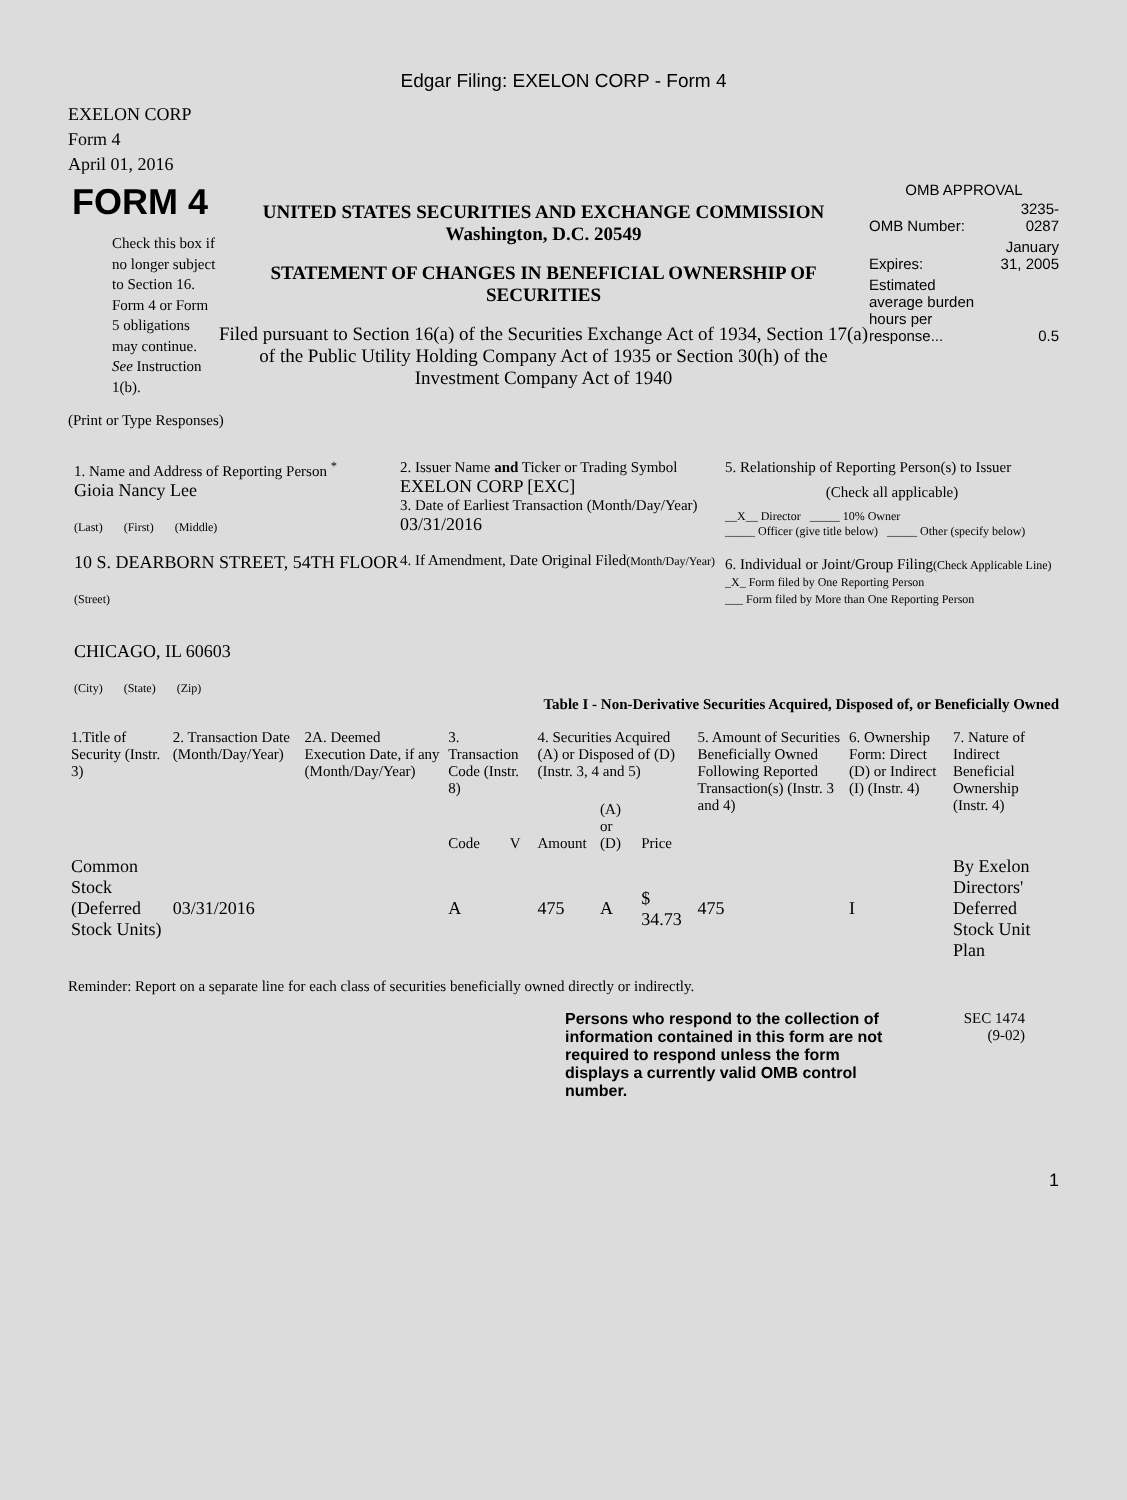Edgar Filing: EXELON CORP - Form 4
EXELON CORP
Form 4
April 01, 2016
FORM 4
Check this box if no longer subject to Section 16. Form 4 or Form 5 obligations may continue. See Instruction 1(b).
UNITED STATES SECURITIES AND EXCHANGE COMMISSION
Washington, D.C. 20549
STATEMENT OF CHANGES IN BENEFICIAL OWNERSHIP OF SECURITIES
Filed pursuant to Section 16(a) of the Securities Exchange Act of 1934, Section 17(a) of the Public Utility Holding Company Act of 1935 or Section 30(h) of the Investment Company Act of 1940
OMB APPROVAL
| OMB Number: | 3235-0287 |
| Expires: | January 31, 2005 |
| Estimated average burden hours per response... | 0.5 |
(Print or Type Responses)
1. Name and Address of Reporting Person <sup>*</sup>
Gioia Nancy Lee
(Last) (First) (Middle)
10 S. DEARBORN STREET, 54TH FLOOR
(Street)
CHICAGO, IL 60603
(City) (State) (Zip)
2. Issuer Name and Ticker or Trading Symbol
EXELON CORP [EXC]
3. Date of Earliest Transaction (Month/Day/Year)
03/31/2016
4. If Amendment, Date Original Filed(Month/Day/Year)
5. Relationship of Reporting Person(s) to Issuer
(Check all applicable)
__X__ Director _____ 10% Owner
_____ Officer (give title below) _____ Other (specify below)
6. Individual or Joint/Group Filing(Check Applicable Line)
_X_ Form filed by One Reporting Person
___ Form filed by More than One Reporting Person
Table I - Non-Derivative Securities Acquired, Disposed of, or Beneficially Owned
| 1.Title of Security (Instr. 3) | 2. Transaction Date (Month/Day/Year) | 2A. Deemed Execution Date, if any (Month/Day/Year) | 3. Transaction Code (Instr. 8) | | 4. Securities Acquired (A) or Disposed of (D) (Instr. 3, 4 and 5) | | | 5. Amount of Securities Beneficially Owned Following Reported Transaction(s) (Instr. 3 and 4) | 6. Ownership Form: Direct (D) or Indirect (I) (Instr. 4) | 7. Nature of Indirect Beneficial Ownership (Instr. 4) |
| --- | --- | --- | --- | --- | --- | --- | --- | --- | --- | --- |
| | | | Code | V | Amount | (A) or (D) | Price | | | |
| Common Stock (Deferred Stock Units) | 03/31/2016 | | A | | 475 | A | $ 34.73 | 475 | I | By Exelon Directors' Deferred Stock Unit Plan |
Reminder: Report on a separate line for each class of securities beneficially owned directly or indirectly.
Persons who respond to the collection of information contained in this form are not required to respond unless the form displays a currently valid OMB control number.
SEC 1474
(9-02)
1